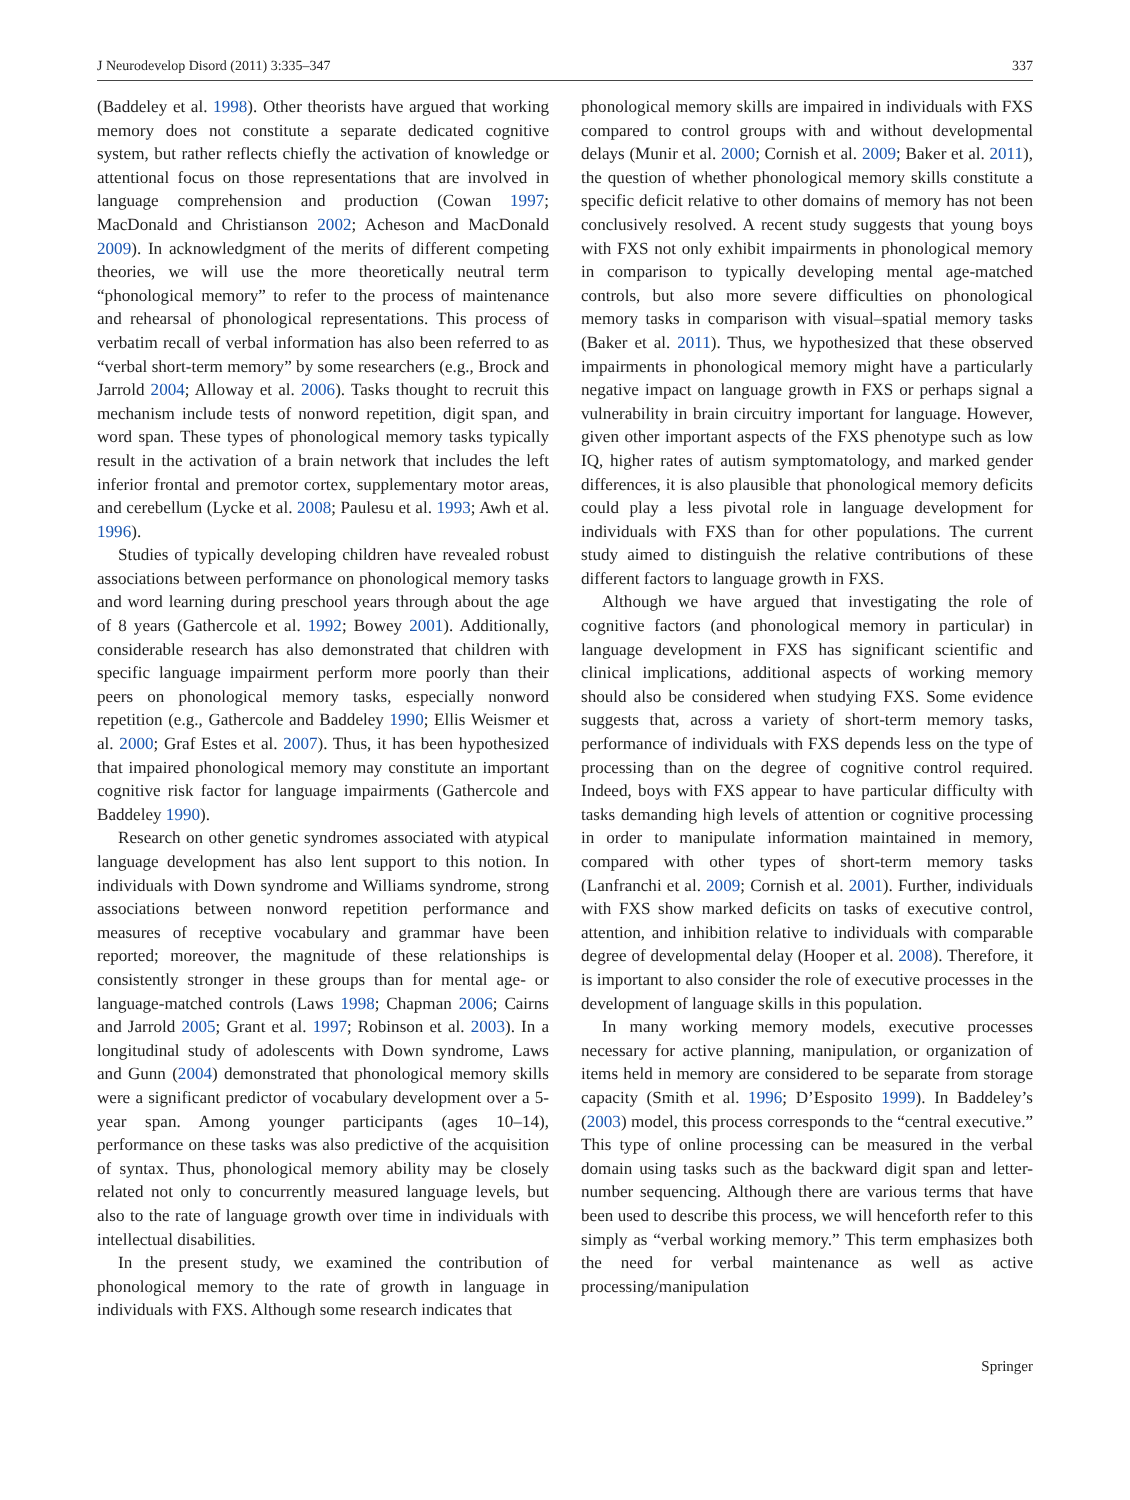J Neurodevelop Disord (2011) 3:335–347 337
(Baddeley et al. 1998). Other theorists have argued that working memory does not constitute a separate dedicated cognitive system, but rather reflects chiefly the activation of knowledge or attentional focus on those representations that are involved in language comprehension and production (Cowan 1997; MacDonald and Christianson 2002; Acheson and MacDonald 2009). In acknowledgment of the merits of different competing theories, we will use the more theoretically neutral term “phonological memory” to refer to the process of maintenance and rehearsal of phonological representations. This process of verbatim recall of verbal information has also been referred to as “verbal short-term memory” by some researchers (e.g., Brock and Jarrold 2004; Alloway et al. 2006). Tasks thought to recruit this mechanism include tests of nonword repetition, digit span, and word span. These types of phonological memory tasks typically result in the activation of a brain network that includes the left inferior frontal and premotor cortex, supplementary motor areas, and cerebellum (Lycke et al. 2008; Paulesu et al. 1993; Awh et al. 1996).
Studies of typically developing children have revealed robust associations between performance on phonological memory tasks and word learning during preschool years through about the age of 8 years (Gathercole et al. 1992; Bowey 2001). Additionally, considerable research has also demonstrated that children with specific language impairment perform more poorly than their peers on phonological memory tasks, especially nonword repetition (e.g., Gathercole and Baddeley 1990; Ellis Weismer et al. 2000; Graf Estes et al. 2007). Thus, it has been hypothesized that impaired phonological memory may constitute an important cognitive risk factor for language impairments (Gathercole and Baddeley 1990).
Research on other genetic syndromes associated with atypical language development has also lent support to this notion. In individuals with Down syndrome and Williams syndrome, strong associations between nonword repetition performance and measures of receptive vocabulary and grammar have been reported; moreover, the magnitude of these relationships is consistently stronger in these groups than for mental age- or language-matched controls (Laws 1998; Chapman 2006; Cairns and Jarrold 2005; Grant et al. 1997; Robinson et al. 2003). In a longitudinal study of adolescents with Down syndrome, Laws and Gunn (2004) demonstrated that phonological memory skills were a significant predictor of vocabulary development over a 5-year span. Among younger participants (ages 10–14), performance on these tasks was also predictive of the acquisition of syntax. Thus, phonological memory ability may be closely related not only to concurrently measured language levels, but also to the rate of language growth over time in individuals with intellectual disabilities.
In the present study, we examined the contribution of phonological memory to the rate of growth in language in individuals with FXS. Although some research indicates that
phonological memory skills are impaired in individuals with FXS compared to control groups with and without developmental delays (Munir et al. 2000; Cornish et al. 2009; Baker et al. 2011), the question of whether phonological memory skills constitute a specific deficit relative to other domains of memory has not been conclusively resolved. A recent study suggests that young boys with FXS not only exhibit impairments in phonological memory in comparison to typically developing mental age-matched controls, but also more severe difficulties on phonological memory tasks in comparison with visual–spatial memory tasks (Baker et al. 2011). Thus, we hypothesized that these observed impairments in phonological memory might have a particularly negative impact on language growth in FXS or perhaps signal a vulnerability in brain circuitry important for language. However, given other important aspects of the FXS phenotype such as low IQ, higher rates of autism symptomatology, and marked gender differences, it is also plausible that phonological memory deficits could play a less pivotal role in language development for individuals with FXS than for other populations. The current study aimed to distinguish the relative contributions of these different factors to language growth in FXS.
Although we have argued that investigating the role of cognitive factors (and phonological memory in particular) in language development in FXS has significant scientific and clinical implications, additional aspects of working memory should also be considered when studying FXS. Some evidence suggests that, across a variety of short-term memory tasks, performance of individuals with FXS depends less on the type of processing than on the degree of cognitive control required. Indeed, boys with FXS appear to have particular difficulty with tasks demanding high levels of attention or cognitive processing in order to manipulate information maintained in memory, compared with other types of short-term memory tasks (Lanfranchi et al. 2009; Cornish et al. 2001). Further, individuals with FXS show marked deficits on tasks of executive control, attention, and inhibition relative to individuals with comparable degree of developmental delay (Hooper et al. 2008). Therefore, it is important to also consider the role of executive processes in the development of language skills in this population.
In many working memory models, executive processes necessary for active planning, manipulation, or organization of items held in memory are considered to be separate from storage capacity (Smith et al. 1996; D’Esposito 1999). In Baddeley’s (2003) model, this process corresponds to the “central executive.” This type of online processing can be measured in the verbal domain using tasks such as the backward digit span and letter-number sequencing. Although there are various terms that have been used to describe this process, we will henceforth refer to this simply as “verbal working memory.” This term emphasizes both the need for verbal maintenance as well as active processing/manipulation
Springer